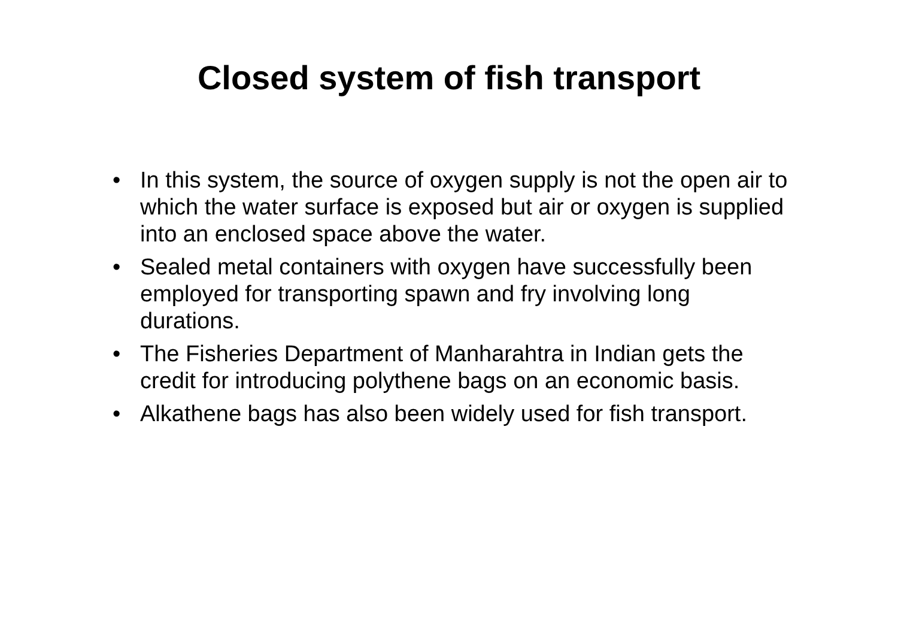Closed system of fish transport
• In this system, the source of oxygen supply is not the open air to which the water surface is exposed but air or oxygen is supplied into an enclosed space above the water.
• Sealed metal containers with oxygen have successfully been employed for transporting spawn and fry involving long durations.
• The Fisheries Department of Manharahtra in Indian gets the credit for introducing polythene bags on an economic basis.
• Alkathene bags has also been widely used for fish transport.